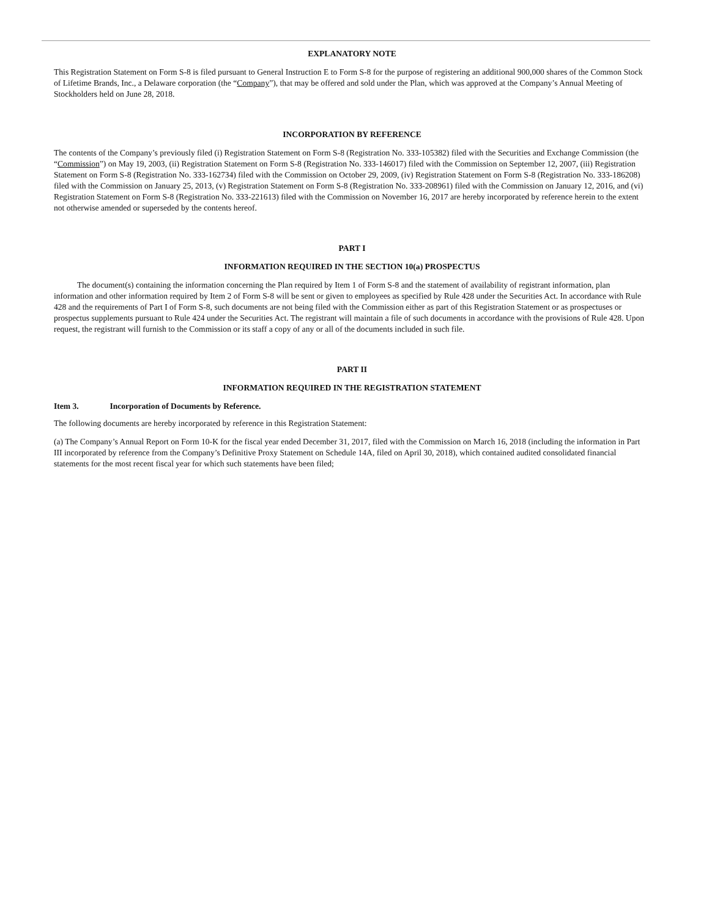EXPLANATORY NOTE
This Registration Statement on Form S-8 is filed pursuant to General Instruction E to Form S-8 for the purpose of registering an additional 900,000 shares of the Common Stock of Lifetime Brands, Inc., a Delaware corporation (the “Company”), that may be offered and sold under the Plan, which was approved at the Company’s Annual Meeting of Stockholders held on June 28, 2018.
INCORPORATION BY REFERENCE
The contents of the Company’s previously filed (i) Registration Statement on Form S-8 (Registration No. 333-105382) filed with the Securities and Exchange Commission (the “Commission”) on May 19, 2003, (ii) Registration Statement on Form S-8 (Registration No. 333-146017) filed with the Commission on September 12, 2007, (iii) Registration Statement on Form S-8 (Registration No. 333-162734) filed with the Commission on October 29, 2009, (iv) Registration Statement on Form S-8 (Registration No. 333-186208) filed with the Commission on January 25, 2013, (v) Registration Statement on Form S-8 (Registration No. 333-208961) filed with the Commission on January 12, 2016, and (vi) Registration Statement on Form S-8 (Registration No. 333-221613) filed with the Commission on November 16, 2017 are hereby incorporated by reference herein to the extent not otherwise amended or superseded by the contents hereof.
PART I
INFORMATION REQUIRED IN THE SECTION 10(a) PROSPECTUS
The document(s) containing the information concerning the Plan required by Item 1 of Form S-8 and the statement of availability of registrant information, plan information and other information required by Item 2 of Form S-8 will be sent or given to employees as specified by Rule 428 under the Securities Act. In accordance with Rule 428 and the requirements of Part I of Form S-8, such documents are not being filed with the Commission either as part of this Registration Statement or as prospectuses or prospectus supplements pursuant to Rule 424 under the Securities Act. The registrant will maintain a file of such documents in accordance with the provisions of Rule 428. Upon request, the registrant will furnish to the Commission or its staff a copy of any or all of the documents included in such file.
PART II
INFORMATION REQUIRED IN THE REGISTRATION STATEMENT
Item 3. Incorporation of Documents by Reference.
The following documents are hereby incorporated by reference in this Registration Statement:
(a) The Company’s Annual Report on Form 10-K for the fiscal year ended December 31, 2017, filed with the Commission on March 16, 2018 (including the information in Part III incorporated by reference from the Company’s Definitive Proxy Statement on Schedule 14A, filed on April 30, 2018), which contained audited consolidated financial statements for the most recent fiscal year for which such statements have been filed;